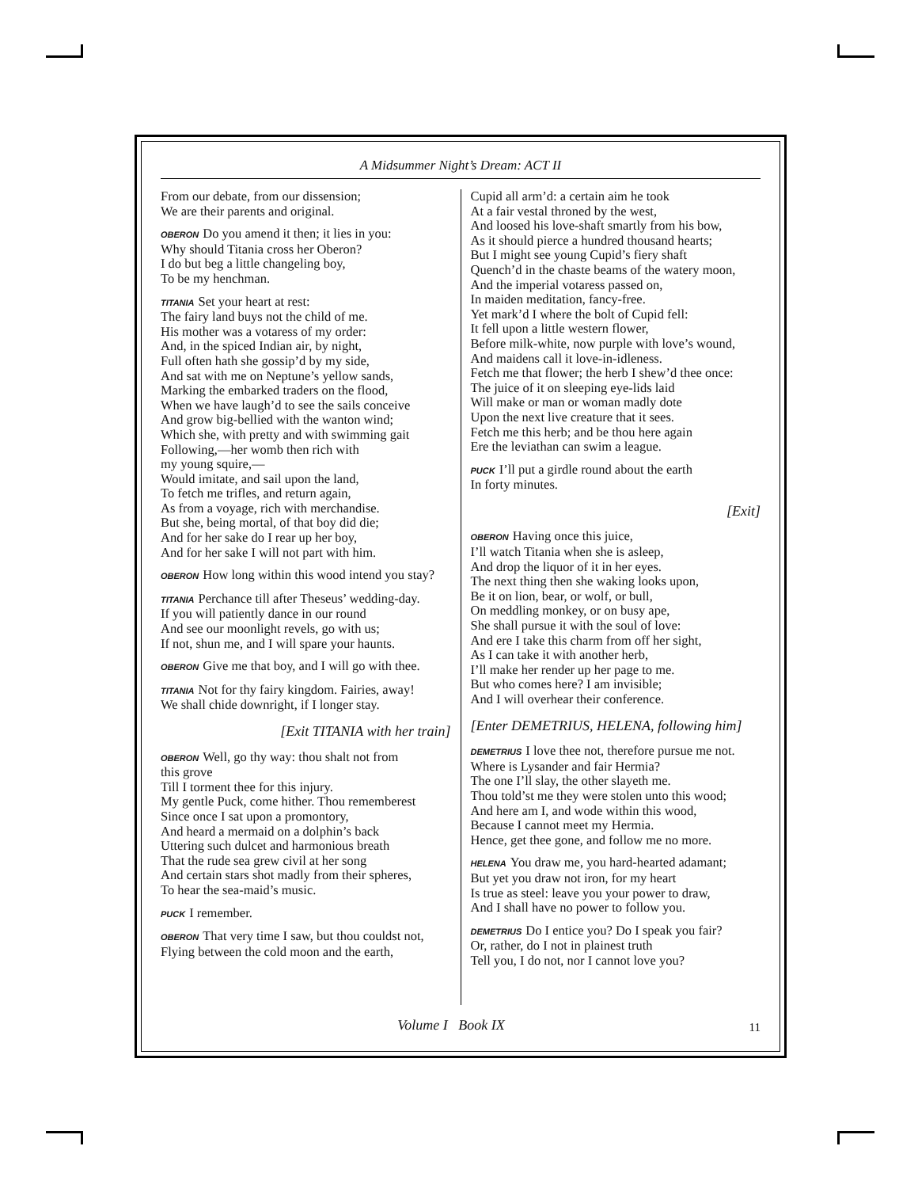A Midsummer Night’s Dream: ACT II
From our debate, from our dissension;
We are their parents and original.
OBERON Do you amend it then; it lies in you:
Why should Titania cross her Oberon?
I do but beg a little changeling boy,
To be my henchman.
TITANIA Set your heart at rest:
The fairy land buys not the child of me.
His mother was a votaress of my order:
And, in the spiced Indian air, by night,
Full often hath she gossip’d by my side,
And sat with me on Neptune’s yellow sands,
Marking the embarked traders on the flood,
When we have laugh’d to see the sails conceive
And grow big-bellied with the wanton wind;
Which she, with pretty and with swimming gait
Following,—her womb then rich with
my young squire,—
Would imitate, and sail upon the land,
To fetch me trifles, and return again,
As from a voyage, rich with merchandise.
But she, being mortal, of that boy did die;
And for her sake do I rear up her boy,
And for her sake I will not part with him.
OBERON How long within this wood intend you stay?
TITANIA Perchance till after Theseus’ wedding-day.
If you will patiently dance in our round
And see our moonlight revels, go with us;
If not, shun me, and I will spare your haunts.
OBERON Give me that boy, and I will go with thee.
TITANIA Not for thy fairy kingdom. Fairies, away!
We shall chide downright, if I longer stay.
[Exit TITANIA with her train]
OBERON Well, go thy way: thou shalt not from
this grove
Till I torment thee for this injury.
My gentle Puck, come hither. Thou rememberest
Since once I sat upon a promontory,
And heard a mermaid on a dolphin’s back
Uttering such dulcet and harmonious breath
That the rude sea grew civil at her song
And certain stars shot madly from their spheres,
To hear the sea-maid’s music.
PUCK I remember.
OBERON That very time I saw, but thou couldst not,
Flying between the cold moon and the earth,
Cupid all arm’d: a certain aim he took
At a fair vestal throned by the west,
And loosed his love-shaft smartly from his bow,
As it should pierce a hundred thousand hearts;
But I might see young Cupid’s fiery shaft
Quench’d in the chaste beams of the watery moon,
And the imperial votaress passed on,
In maiden meditation, fancy-free.
Yet mark’d I where the bolt of Cupid fell:
It fell upon a little western flower,
Before milk-white, now purple with love’s wound,
And maidens call it love-in-idleness.
Fetch me that flower; the herb I shew’d thee once:
The juice of it on sleeping eye-lids laid
Will make or man or woman madly dote
Upon the next live creature that it sees.
Fetch me this herb; and be thou here again
Ere the leviathan can swim a league.
PUCK I’ll put a girdle round about the earth
In forty minutes.
[Exit]
OBERON Having once this juice,
I’ll watch Titania when she is asleep,
And drop the liquor of it in her eyes.
The next thing then she waking looks upon,
Be it on lion, bear, or wolf, or bull,
On meddling monkey, or on busy ape,
She shall pursue it with the soul of love:
And ere I take this charm from off her sight,
As I can take it with another herb,
I’ll make her render up her page to me.
But who comes here? I am invisible;
And I will overhear their conference.
[Enter DEMETRIUS, HELENA, following him]
DEMETRIUS I love thee not, therefore pursue me not.
Where is Lysander and fair Hermia?
The one I’ll slay, the other slayeth me.
Thou told’st me they were stolen unto this wood;
And here am I, and wode within this wood,
Because I cannot meet my Hermia.
Hence, get thee gone, and follow me no more.
HELENA You draw me, you hard-hearted adamant;
But yet you draw not iron, for my heart
Is true as steel: leave you your power to draw,
And I shall have no power to follow you.
DEMETRIUS Do I entice you? Do I speak you fair?
Or, rather, do I not in plainest truth
Tell you, I do not, nor I cannot love you?
Volume I Book IX 11